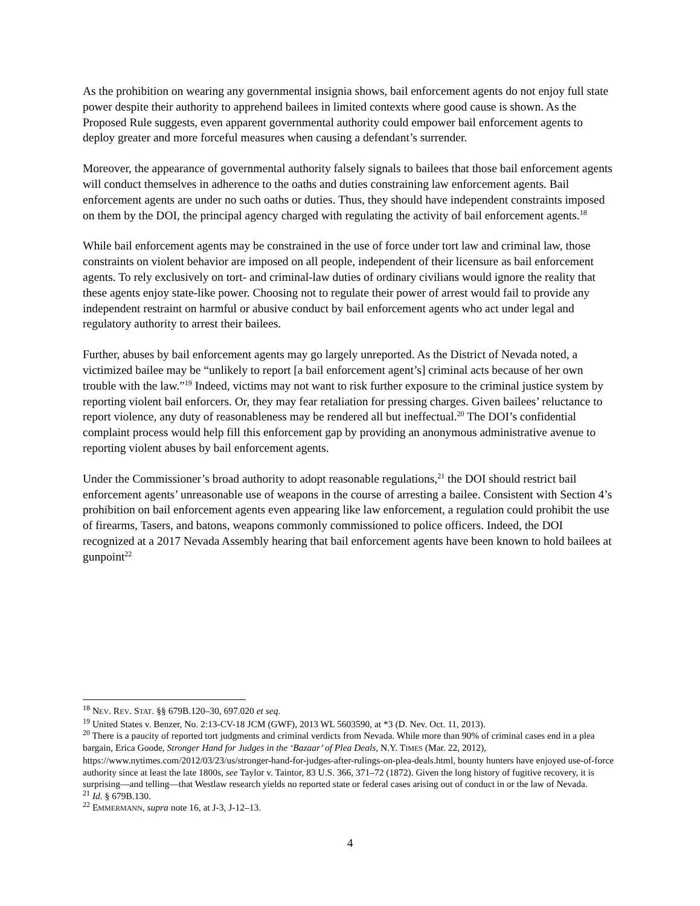As the prohibition on wearing any governmental insignia shows, bail enforcement agents do not enjoy full state power despite their authority to apprehend bailees in limited contexts where good cause is shown. As the Proposed Rule suggests, even apparent governmental authority could empower bail enforcement agents to deploy greater and more forceful measures when causing a defendant’s surrender.
Moreover, the appearance of governmental authority falsely signals to bailees that those bail enforcement agents will conduct themselves in adherence to the oaths and duties constraining law enforcement agents. Bail enforcement agents are under no such oaths or duties. Thus, they should have independent constraints imposed on them by the DOI, the principal agency charged with regulating the activity of bail enforcement agents.<sup>18</sup>
While bail enforcement agents may be constrained in the use of force under tort law and criminal law, those constraints on violent behavior are imposed on all people, independent of their licensure as bail enforcement agents. To rely exclusively on tort- and criminal-law duties of ordinary civilians would ignore the reality that these agents enjoy state-like power. Choosing not to regulate their power of arrest would fail to provide any independent restraint on harmful or abusive conduct by bail enforcement agents who act under legal and regulatory authority to arrest their bailees.
Further, abuses by bail enforcement agents may go largely unreported. As the District of Nevada noted, a victimized bailee may be “unlikely to report [a bail enforcement agent’s] criminal acts because of her own trouble with the law.”<sup>19</sup> Indeed, victims may not want to risk further exposure to the criminal justice system by reporting violent bail enforcers. Or, they may fear retaliation for pressing charges. Given bailees’ reluctance to report violence, any duty of reasonableness may be rendered all but ineffectual.<sup>20</sup> The DOI’s confidential complaint process would help fill this enforcement gap by providing an anonymous administrative avenue to reporting violent abuses by bail enforcement agents.
Under the Commissioner’s broad authority to adopt reasonable regulations,<sup>21</sup> the DOI should restrict bail enforcement agents’ unreasonable use of weapons in the course of arresting a bailee. Consistent with Section 4’s prohibition on bail enforcement agents even appearing like law enforcement, a regulation could prohibit the use of firearms, Tasers, and batons, weapons commonly commissioned to police officers. Indeed, the DOI recognized at a 2017 Nevada Assembly hearing that bail enforcement agents have been known to hold bailees at gunpoint<sup>22</sup>
<sup>18</sup> NEV. REV. STAT. §§ 679B.120–30, 697.020 et seq.
<sup>19</sup> United States v. Benzer, No. 2:13-CV-18 JCM (GWF), 2013 WL 5603590, at *3 (D. Nev. Oct. 11, 2013).
<sup>20</sup> There is a paucity of reported tort judgments and criminal verdicts from Nevada. While more than 90% of criminal cases end in a plea bargain, Erica Goode, Stronger Hand for Judges in the ‘Bazaar’ of Plea Deals, N.Y. TIMES (Mar. 22, 2012), https://www.nytimes.com/2012/03/23/us/stronger-hand-for-judges-after-rulings-on-plea-deals.html, bounty hunters have enjoyed use-of-force authority since at least the late 1800s, see Taylor v. Taintor, 83 U.S. 366, 371–72 (1872). Given the long history of fugitive recovery, it is surprising—and telling—that Westlaw research yields no reported state or federal cases arising out of conduct in or the law of Nevada.
<sup>21</sup> Id. § 679B.130.
<sup>22</sup> EMMERMANN, supra note 16, at J-3, J-12–13.
4